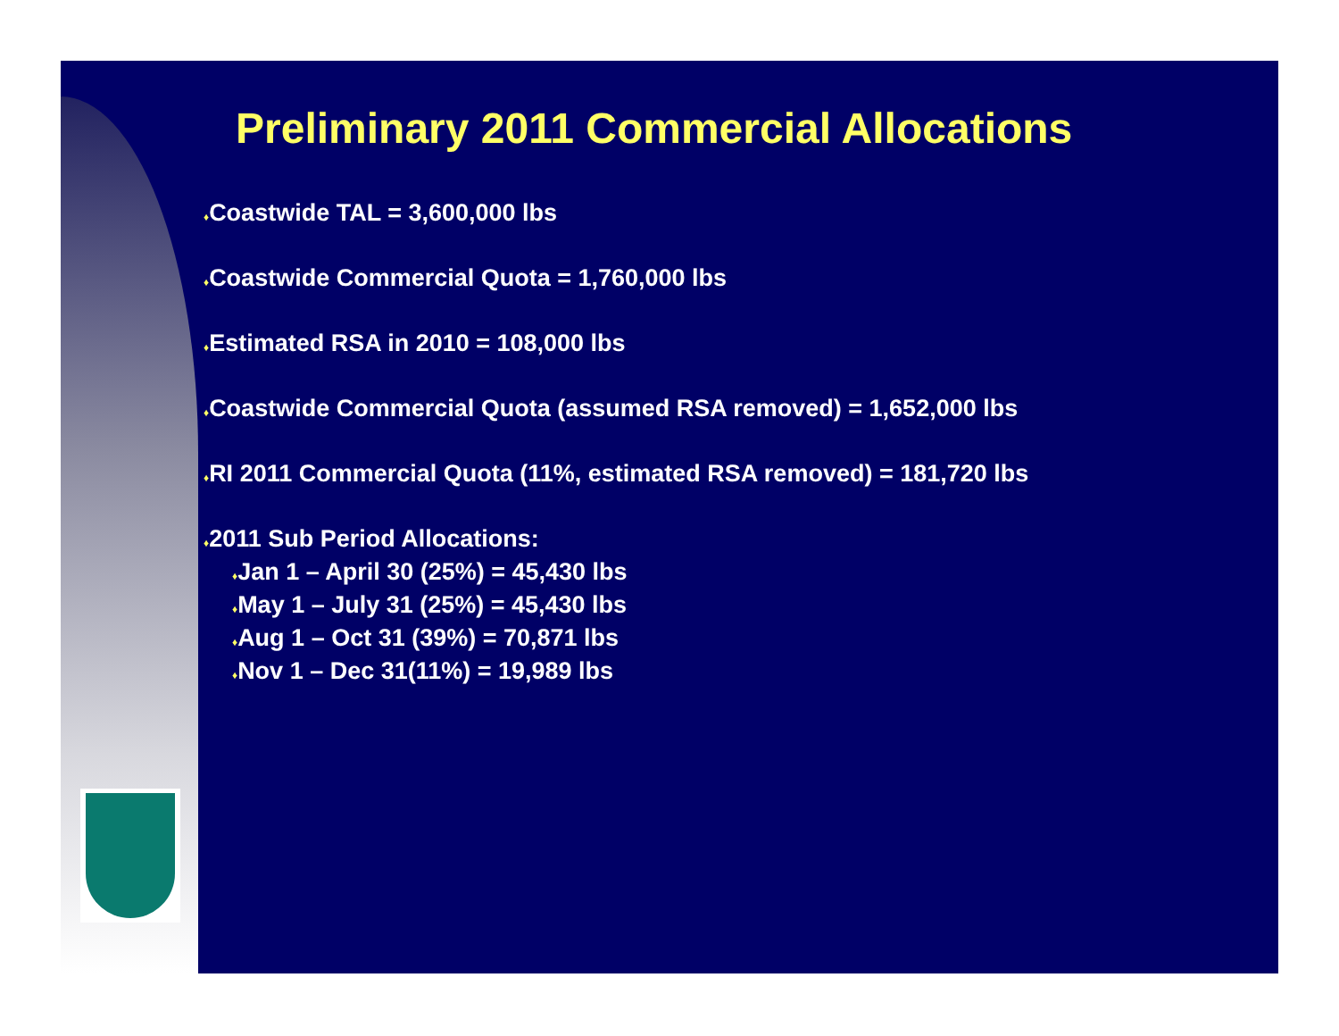Preliminary 2011 Commercial Allocations
♦Coastwide TAL = 3,600,000 lbs
♦Coastwide Commercial Quota = 1,760,000 lbs
♦Estimated RSA in 2010 = 108,000 lbs
♦Coastwide Commercial Quota (assumed RSA removed) = 1,652,000 lbs
♦RI 2011 Commercial Quota (11%, estimated RSA removed) = 181,720 lbs
♦2011 Sub Period Allocations:
♦Jan 1 – April 30 (25%) = 45,430 lbs
♦May 1 – July 31 (25%) = 45,430 lbs
♦Aug 1 – Oct 31 (39%) = 70,871 lbs
♦Nov 1 – Dec 31(11%) = 19,989 lbs